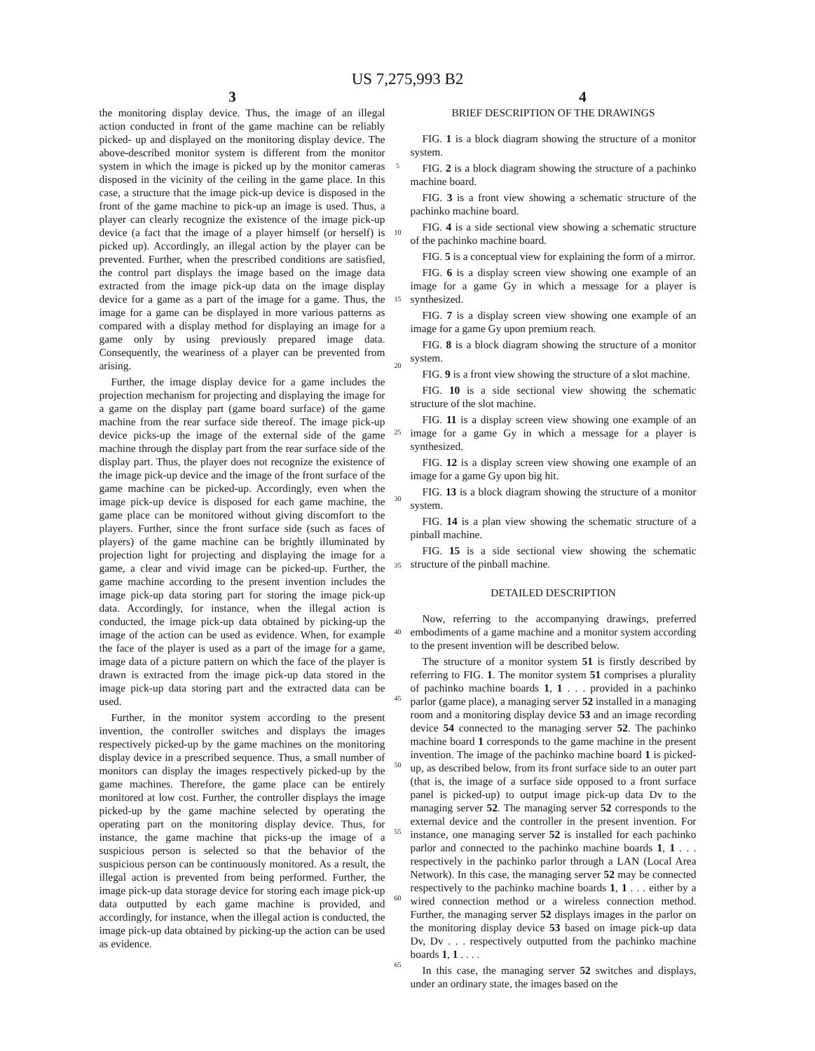US 7,275,993 B2
3 4
the monitoring display device. Thus, the image of an illegal action conducted in front of the game machine can be reliably picked- up and displayed on the monitoring display device. The above-described monitor system is different from the monitor system in which the image is picked up by the monitor cameras disposed in the vicinity of the ceiling in the game place. In this case, a structure that the image pick-up device is disposed in the front of the game machine to pick-up an image is used. Thus, a player can clearly recognize the existence of the image pick-up device (a fact that the image of a player himself (or herself) is picked up). Accordingly, an illegal action by the player can be prevented. Further, when the prescribed conditions are satisfied, the control part displays the image based on the image data extracted from the image pick-up data on the image display device for a game as a part of the image for a game. Thus, the image for a game can be displayed in more various patterns as compared with a display method for displaying an image for a game only by using previously prepared image data. Consequently, the weariness of a player can be prevented from arising.
Further, the image display device for a game includes the projection mechanism for projecting and displaying the image for a game on the display part (game board surface) of the game machine from the rear surface side thereof. The image pick-up device picks-up the image of the external side of the game machine through the display part from the rear surface side of the display part. Thus, the player does not recognize the existence of the image pick-up device and the image of the front surface of the game machine can be picked-up. Accordingly, even when the image pick-up device is disposed for each game machine, the game place can be monitored without giving discomfort to the players. Further, since the front surface side (such as faces of players) of the game machine can be brightly illuminated by projection light for projecting and displaying the image for a game, a clear and vivid image can be picked-up. Further, the game machine according to the present invention includes the image pick-up data storing part for storing the image pick-up data. Accordingly, for instance, when the illegal action is conducted, the image pick-up data obtained by picking-up the image of the action can be used as evidence. When, for example the face of the player is used as a part of the image for a game, image data of a picture pattern on which the face of the player is drawn is extracted from the image pick-up data stored in the image pick-up data storing part and the extracted data can be used.
Further, in the monitor system according to the present invention, the controller switches and displays the images respectively picked-up by the game machines on the monitoring display device in a prescribed sequence. Thus, a small number of monitors can display the images respectively picked-up by the game machines. Therefore, the game place can be entirely monitored at low cost. Further, the controller displays the image picked-up by the game machine selected by operating the operating part on the monitoring display device. Thus, for instance, the game machine that picks-up the image of a suspicious person is selected so that the behavior of the suspicious person can be continuously monitored. As a result, the illegal action is prevented from being performed. Further, the image pick-up data storage device for storing each image pick-up data outputted by each game machine is provided, and accordingly, for instance, when the illegal action is conducted, the image pick-up data obtained by picking-up the action can be used as evidence.
5
10
15
20
25
30
35
40
45
50
55
60
65
BRIEF DESCRIPTION OF THE DRAWINGS
FIG. 1 is a block diagram showing the structure of a monitor system.
FIG. 2 is a block diagram showing the structure of a pachinko machine board.
FIG. 3 is a front view showing a schematic structure of the pachinko machine board.
FIG. 4 is a side sectional view showing a schematic structure of the pachinko machine board.
FIG. 5 is a conceptual view for explaining the form of a mirror.
FIG. 6 is a display screen view showing one example of an image for a game Gy in which a message for a player is synthesized.
FIG. 7 is a display screen view showing one example of an image for a game Gy upon premium reach.
FIG. 8 is a block diagram showing the structure of a monitor system.
FIG. 9 is a front view showing the structure of a slot machine.
FIG. 10 is a side sectional view showing the schematic structure of the slot machine.
FIG. 11 is a display screen view showing one example of an image for a game Gy in which a message for a player is synthesized.
FIG. 12 is a display screen view showing one example of an image for a game Gy upon big hit.
FIG. 13 is a block diagram showing the structure of a monitor system.
FIG. 14 is a plan view showing the schematic structure of a pinball machine.
FIG. 15 is a side sectional view showing the schematic structure of the pinball machine.
DETAILED DESCRIPTION
Now, referring to the accompanying drawings, preferred embodiments of a game machine and a monitor system according to the present invention will be described below.
The structure of a monitor system 51 is firstly described by referring to FIG. 1. The monitor system 51 comprises a plurality of pachinko machine boards 1, 1 . . . provided in a pachinko parlor (game place), a managing server 52 installed in a managing room and a monitoring display device 53 and an image recording device 54 connected to the managing server 52. The pachinko machine board 1 corresponds to the game machine in the present invention. The image of the pachinko machine board 1 is picked-up, as described below, from its front surface side to an outer part (that is, the image of a surface side opposed to a front surface panel is picked-up) to output image pick-up data Dv to the managing server 52. The managing server 52 corresponds to the external device and the controller in the present invention. For instance, one managing server 52 is installed for each pachinko parlor and connected to the pachinko machine boards 1, 1 . . . respectively in the pachinko parlor through a LAN (Local Area Network). In this case, the managing server 52 may be connected respectively to the pachinko machine boards 1, 1 . . . either by a wired connection method or a wireless connection method. Further, the managing server 52 displays images in the parlor on the monitoring display device 53 based on image pick-up data Dv, Dv . . . respectively outputted from the pachinko machine boards 1, 1 . . . .
In this case, the managing server 52 switches and displays, under an ordinary state, the images based on the